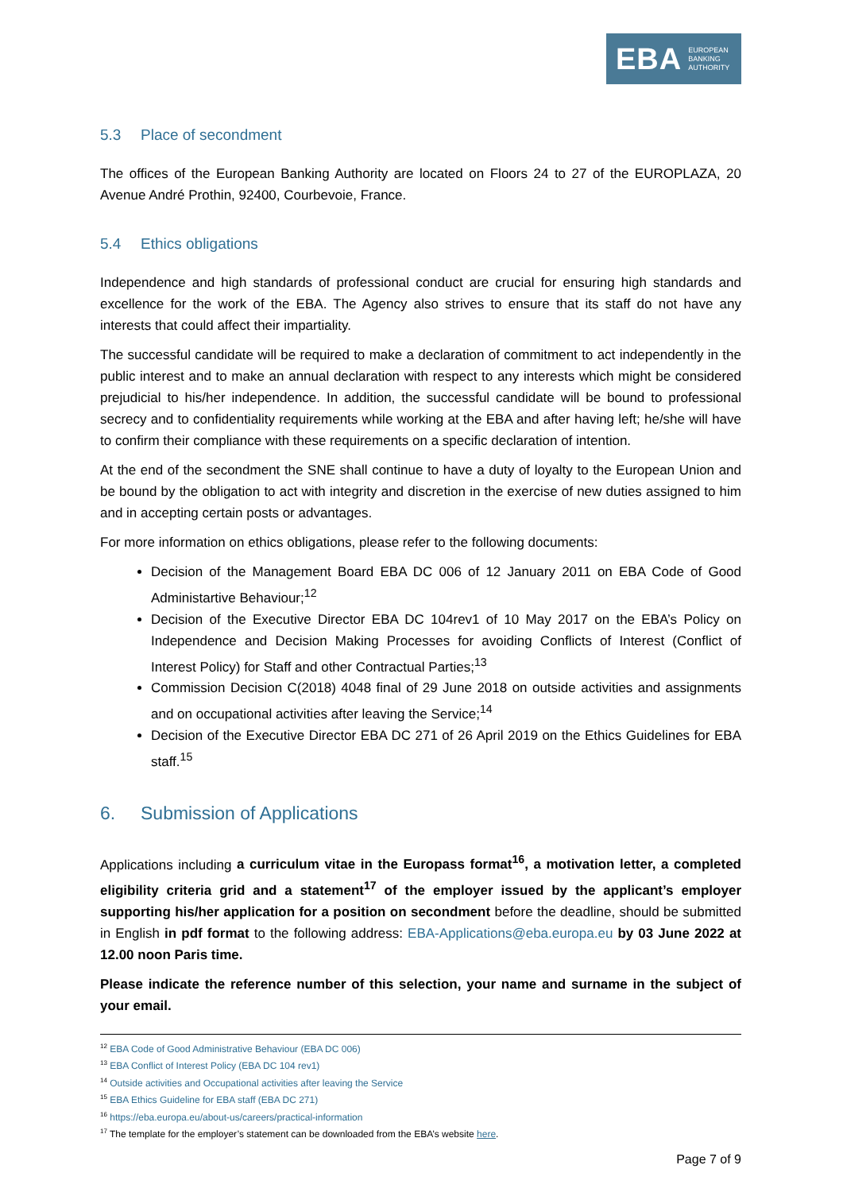EBA EUROPEAN
BANKING
AUTHORITY
5.3 Place of secondment
The offices of the European Banking Authority are located on Floors 24 to 27 of the EUROPLAZA, 20 Avenue André Prothin, 92400, Courbevoie, France.
5.4 Ethics obligations
Independence and high standards of professional conduct are crucial for ensuring high standards and excellence for the work of the EBA. The Agency also strives to ensure that its staff do not have any interests that could affect their impartiality.
The successful candidate will be required to make a declaration of commitment to act independently in the public interest and to make an annual declaration with respect to any interests which might be considered prejudicial to his/her independence. In addition, the successful candidate will be bound to professional secrecy and to confidentiality requirements while working at the EBA and after having left; he/she will have to confirm their compliance with these requirements on a specific declaration of intention.
At the end of the secondment the SNE shall continue to have a duty of loyalty to the European Union and be bound by the obligation to act with integrity and discretion in the exercise of new duties assigned to him and in accepting certain posts or advantages.
For more information on ethics obligations, please refer to the following documents:
Decision of the Management Board EBA DC 006 of 12 January 2011 on EBA Code of Good Administartive Behaviour;<sup>12</sup>
Decision of the Executive Director EBA DC 104rev1 of 10 May 2017 on the EBA’s Policy on Independence and Decision Making Processes for avoiding Conflicts of Interest (Conflict of Interest Policy) for Staff and other Contractual Parties;<sup>13</sup>
Commission Decision C(2018) 4048 final of 29 June 2018 on outside activities and assignments and on occupational activities after leaving the Service;<sup>14</sup>
Decision of the Executive Director EBA DC 271 of 26 April 2019 on the Ethics Guidelines for EBA staff.<sup>15</sup>
6. Submission of Applications
Applications including a curriculum vitae in the Europass format<sup>16</sup>, a motivation letter, a completed eligibility criteria grid and a statement<sup>17</sup> of the employer issued by the applicant’s employer supporting his/her application for a position on secondment before the deadline, should be submitted in English in pdf format to the following address: EBA-Applications@eba.europa.eu by 03 June 2022 at 12.00 noon Paris time.
Please indicate the reference number of this selection, your name and surname in the subject of your email.
<sup>12</sup> EBA Code of Good Administrative Behaviour (EBA DC 006)
<sup>13</sup> EBA Conflict of Interest Policy (EBA DC 104 rev1)
<sup>14</sup> Outside activities and Occupational activities after leaving the Service
<sup>15</sup> EBA Ethics Guideline for EBA staff (EBA DC 271)
<sup>16</sup> https://eba.europa.eu/about-us/careers/practical-information
<sup>17</sup> The template for the employer’s statement can be downloaded from the EBA’s website here.
Page 7 of 9